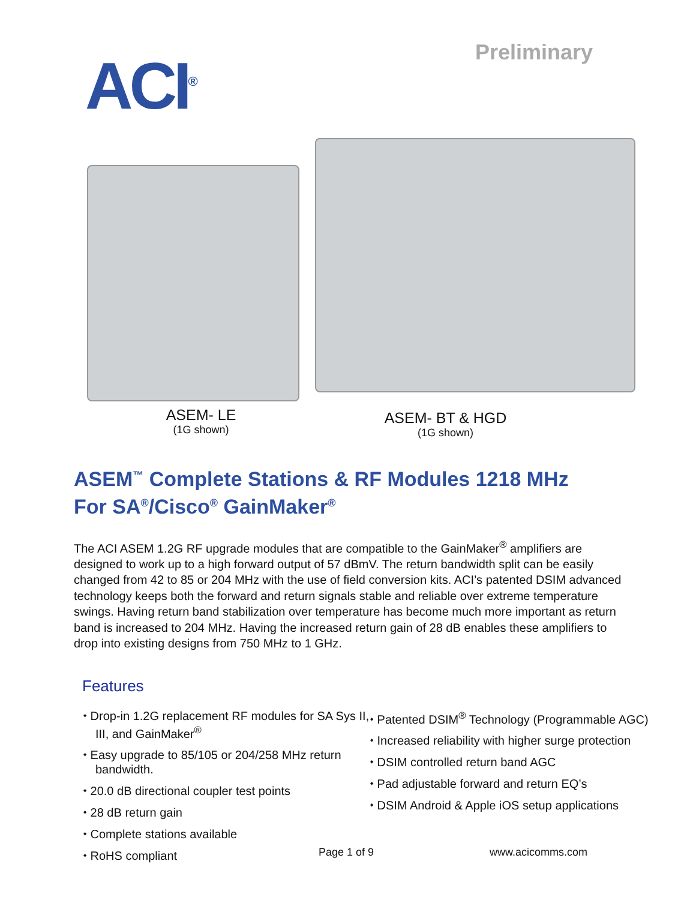ACI<sup>®</sup>
Preliminary
ASEM- LE
(1G shown)
ASEM- BT & HGD
(1G shown)
ASEM<sup>™</sup> Complete Stations & RF Modules 1218 MHz
For SA<sup>®</sup>/Cisco<sup>®</sup> GainMaker<sup>®</sup>
The ACI ASEM 1.2G RF upgrade modules that are compatible to the GainMaker<sup>®</sup> amplifiers are designed to work up to a high forward output of 57 dBmV. The return bandwidth split can be easily changed from 42 to 85 or 204 MHz with the use of field conversion kits. ACI’s patented DSIM advanced technology keeps both the forward and return signals stable and reliable over extreme temperature swings. Having return band stabilization over temperature has become much more important as return band is increased to 204 MHz. Having the increased return gain of 28 dB enables these amplifiers to drop into existing designs from 750 MHz to 1 GHz.
Features
⬩ Drop-in 1.2G replacement RF modules for SA Sys II, III, and GainMaker<sup>®</sup>
⬩ Easy upgrade to 85/105 or 204/258 MHz return bandwidth.
⬩ 20.0 dB directional coupler test points
⬩ 28 dB return gain
⬩ Complete stations available
⬩ RoHS compliant
⬩ Patented DSIM<sup>®</sup> Technology (Programmable AGC)
⬩ Increased reliability with higher surge protection
⬩ DSIM controlled return band AGC
⬩ Pad adjustable forward and return EQ’s
⬩ DSIM Android & Apple iOS setup applications
Page 1 of 9 www.acicomms.com